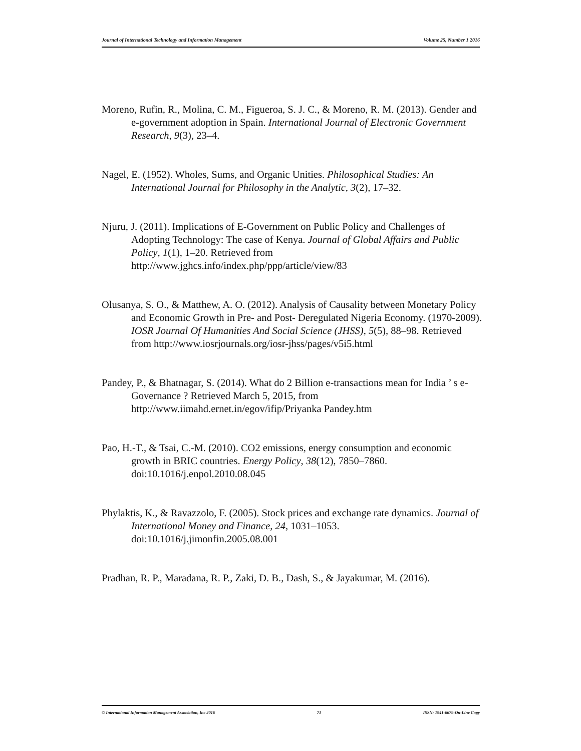Journal of International Technology and Information Management Volume 25, Number 1 2016
Moreno, Rufin, R., Molina, C. M., Figueroa, S. J. C., & Moreno, R. M. (2013). Gender and e-government adoption in Spain. International Journal of Electronic Government Research, 9(3), 23–4.
Nagel, E. (1952). Wholes, Sums, and Organic Unities. Philosophical Studies: An International Journal for Philosophy in the Analytic, 3(2), 17–32.
Njuru, J. (2011). Implications of E-Government on Public Policy and Challenges of Adopting Technology: The case of Kenya. Journal of Global Affairs and Public Policy, 1(1), 1–20. Retrieved from http://www.jghcs.info/index.php/ppp/article/view/83
Olusanya, S. O., & Matthew, A. O. (2012). Analysis of Causality between Monetary Policy and Economic Growth in Pre- and Post- Deregulated Nigeria Economy. (1970-2009). IOSR Journal Of Humanities And Social Science (JHSS), 5(5), 88–98. Retrieved from http://www.iosrjournals.org/iosr-jhss/pages/v5i5.html
Pandey, P., & Bhatnagar, S. (2014). What do 2 Billion e-transactions mean for India ’ s e-Governance ? Retrieved March 5, 2015, from http://www.iimahd.ernet.in/egov/ifip/Priyanka Pandey.htm
Pao, H.-T., & Tsai, C.-M. (2010). CO2 emissions, energy consumption and economic growth in BRIC countries. Energy Policy, 38(12), 7850–7860. doi:10.1016/j.enpol.2010.08.045
Phylaktis, K., & Ravazzolo, F. (2005). Stock prices and exchange rate dynamics. Journal of International Money and Finance, 24, 1031–1053. doi:10.1016/j.jimonfin.2005.08.001
Pradhan, R. P., Maradana, R. P., Zaki, D. B., Dash, S., & Jayakumar, M. (2016).
© International Information Management Association, Inc 2016 71 ISSN: 1941-6679-On-Line Copy